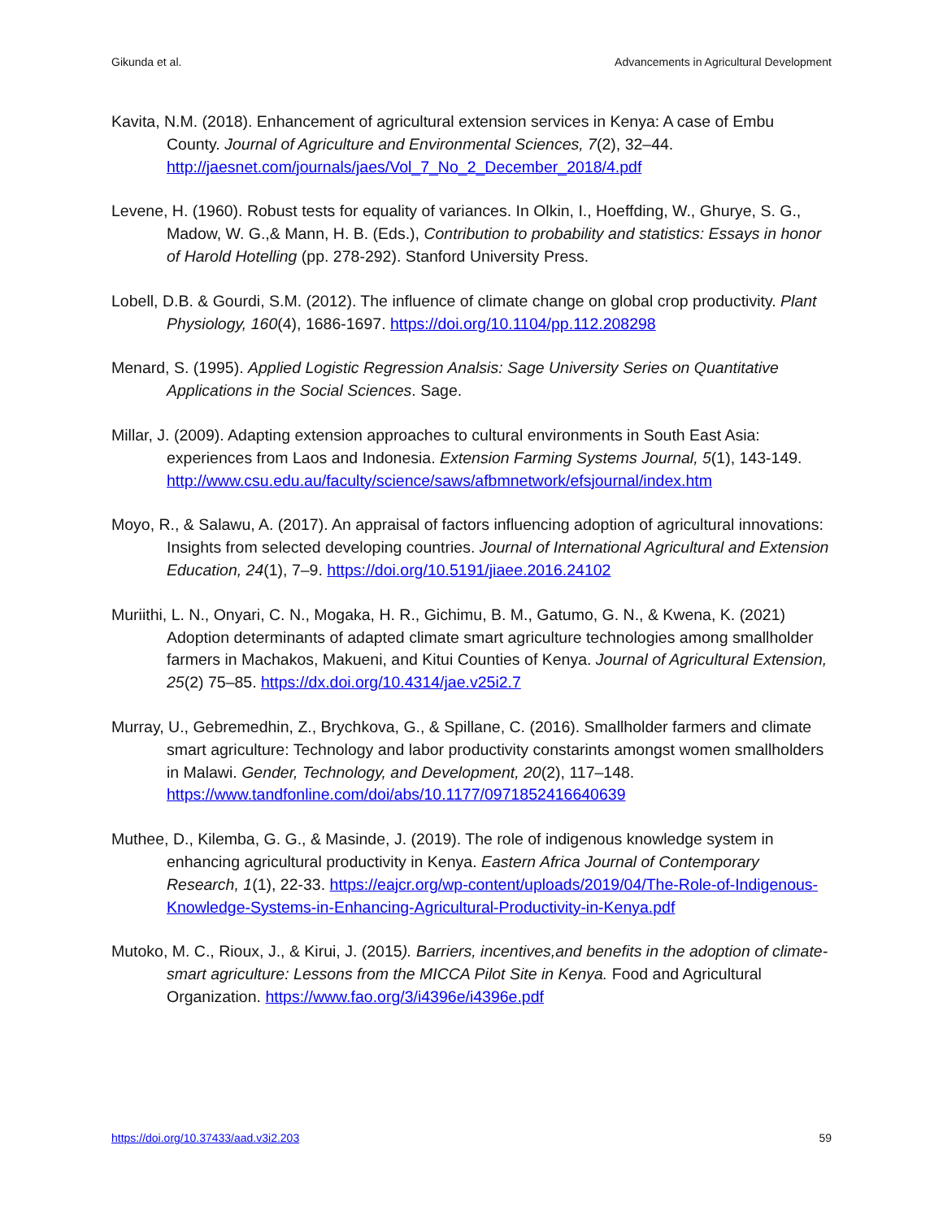Gikunda et al. Advancements in Agricultural Development
Kavita, N.M. (2018). Enhancement of agricultural extension services in Kenya: A case of Embu County. Journal of Agriculture and Environmental Sciences, 7(2), 32–44. http://jaesnet.com/journals/jaes/Vol_7_No_2_December_2018/4.pdf
Levene, H. (1960). Robust tests for equality of variances. In Olkin, I., Hoeffding, W., Ghurye, S. G., Madow, W. G.,& Mann, H. B. (Eds.), Contribution to probability and statistics: Essays in honor of Harold Hotelling (pp. 278-292). Stanford University Press.
Lobell, D.B. & Gourdi, S.M. (2012). The influence of climate change on global crop productivity. Plant Physiology, 160(4), 1686-1697. https://doi.org/10.1104/pp.112.208298
Menard, S. (1995). Applied Logistic Regression Analsis: Sage University Series on Quantitative Applications in the Social Sciences. Sage.
Millar, J. (2009). Adapting extension approaches to cultural environments in South East Asia: experiences from Laos and Indonesia. Extension Farming Systems Journal, 5(1), 143-149. http://www.csu.edu.au/faculty/science/saws/afbmnetwork/efsjournal/index.htm
Moyo, R., & Salawu, A. (2017). An appraisal of factors influencing adoption of agricultural innovations: Insights from selected developing countries. Journal of International Agricultural and Extension Education, 24(1), 7–9. https://doi.org/10.5191/jiaee.2016.24102
Muriithi, L. N., Onyari, C. N., Mogaka, H. R., Gichimu, B. M., Gatumo, G. N., & Kwena, K. (2021) Adoption determinants of adapted climate smart agriculture technologies among smallholder farmers in Machakos, Makueni, and Kitui Counties of Kenya. Journal of Agricultural Extension, 25(2) 75–85. https://dx.doi.org/10.4314/jae.v25i2.7
Murray, U., Gebremedhin, Z., Brychkova, G., & Spillane, C. (2016). Smallholder farmers and climate smart agriculture: Technology and labor productivity constarints amongst women smallholders in Malawi. Gender, Technology, and Development, 20(2), 117–148. https://www.tandfonline.com/doi/abs/10.1177/0971852416640639
Muthee, D., Kilemba, G. G., & Masinde, J. (2019). The role of indigenous knowledge system in enhancing agricultural productivity in Kenya. Eastern Africa Journal of Contemporary Research, 1(1), 22-33. https://eajcr.org/wp-content/uploads/2019/04/The-Role-of-Indigenous-Knowledge-Systems-in-Enhancing-Agricultural-Productivity-in-Kenya.pdf
Mutoko, M. C., Rioux, J., & Kirui, J. (2015). Barriers, incentives,and benefits in the adoption of climate-smart agriculture: Lessons from the MICCA Pilot Site in Kenya. Food and Agricultural Organization. https://www.fao.org/3/i4396e/i4396e.pdf
https://doi.org/10.37433/aad.v3i2.203 59